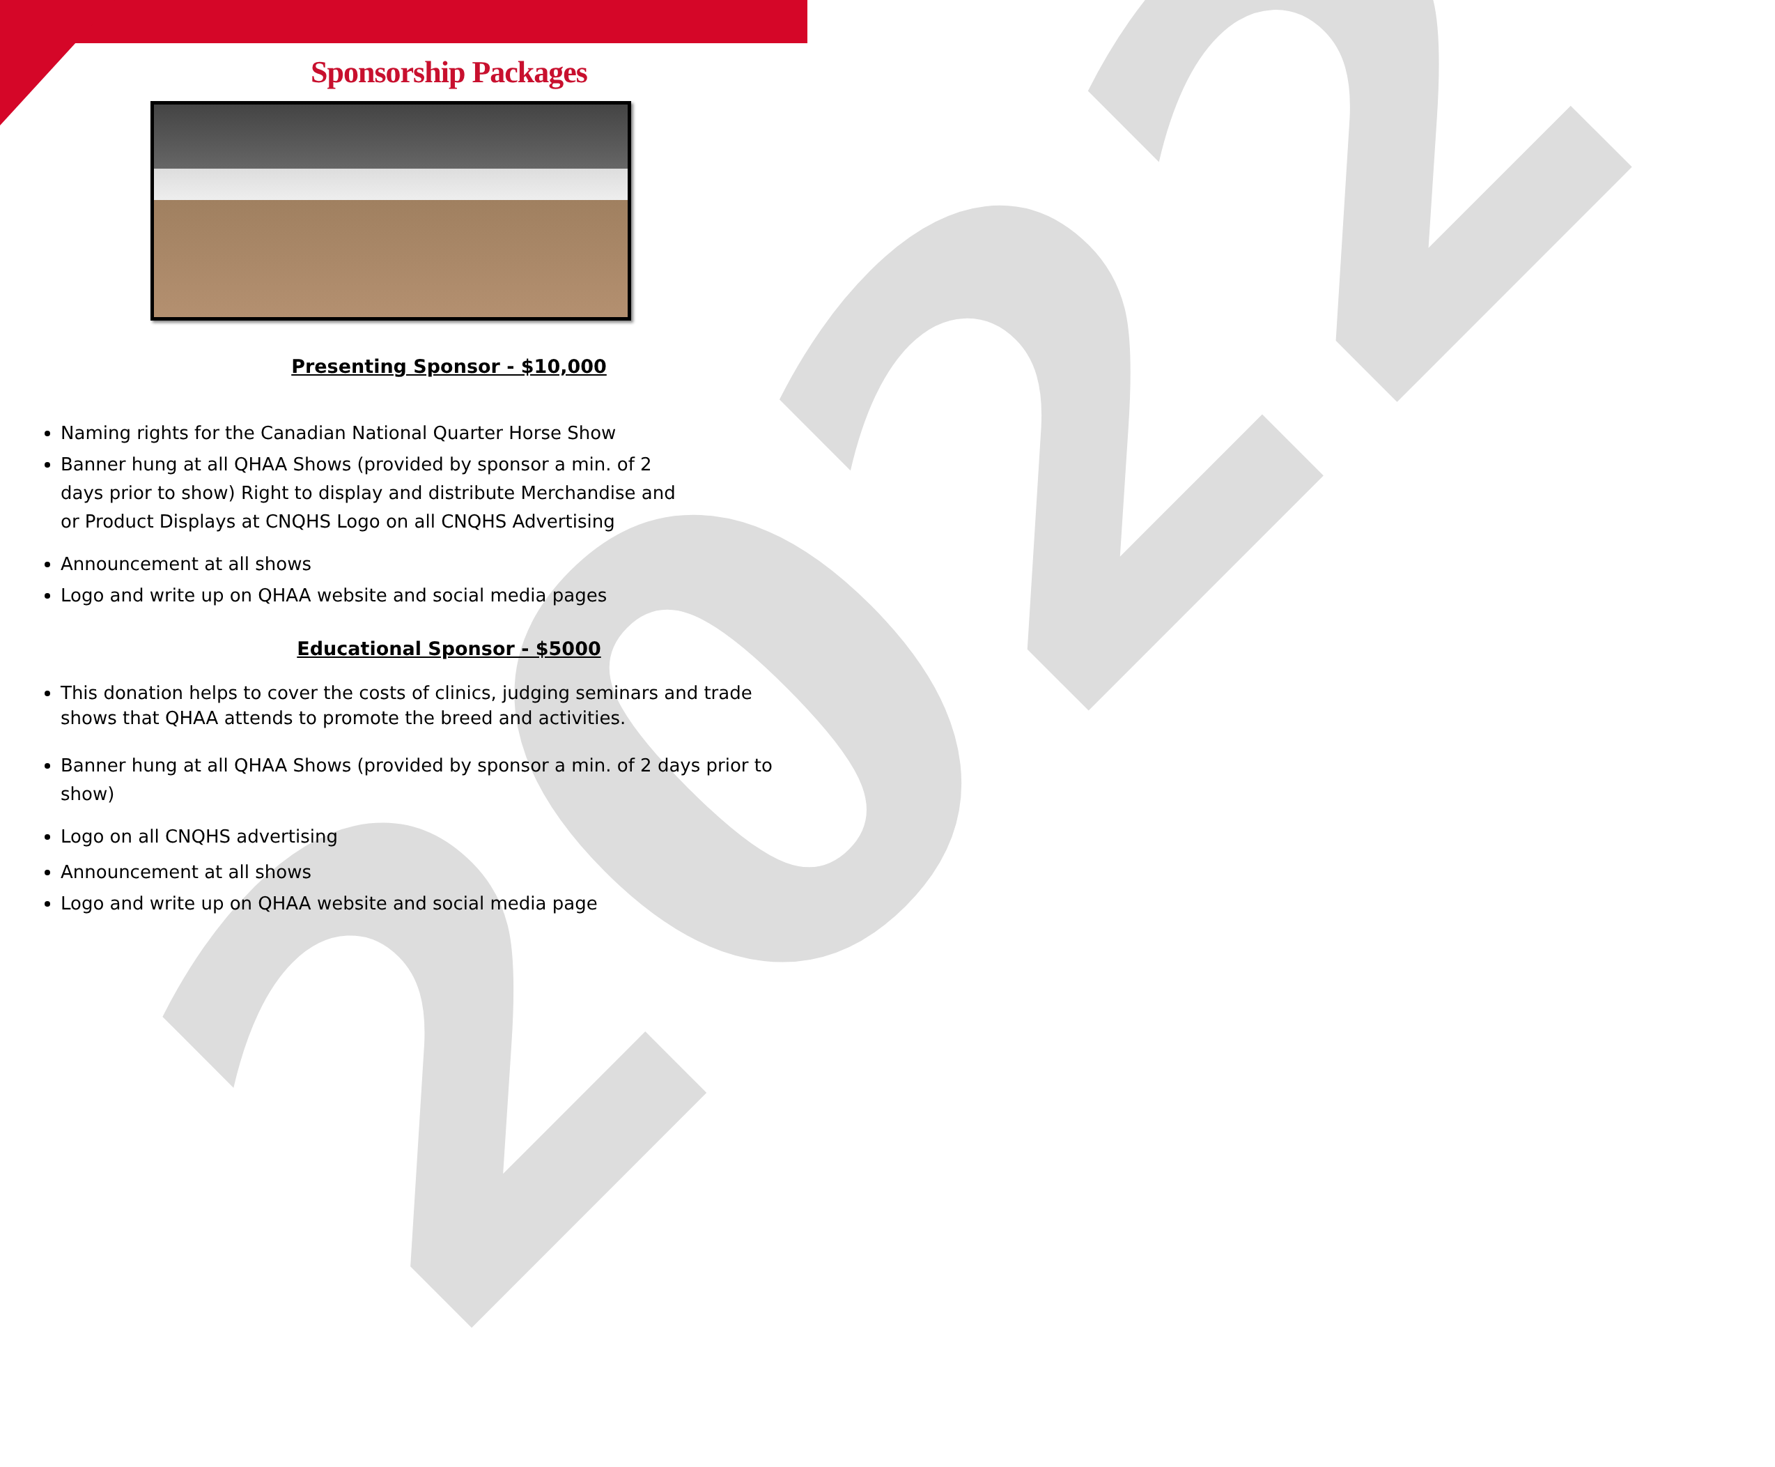2022
Sponsorship Packages
Presenting Sponsor - $10,000
Naming rights for the Canadian National Quarter Horse Show
Banner hung at all QHAA Shows (provided by sponsor a min. of 2
days prior to show) Right to display and distribute Merchandise and
or Product Displays at CNQHS Logo on all CNQHS Advertising
Announcement at all shows
Logo and write up on QHAA website and social media pages
Educational Sponsor - $5000
This donation helps to cover the costs of clinics, judging seminars and trade shows that QHAA attends to promote the breed and activities.
Banner hung at all QHAA Shows (provided by sponsor a min. of 2 days prior to show)
Logo on all CNQHS advertising
Announcement at all shows
Logo and write up on QHAA website and social media page